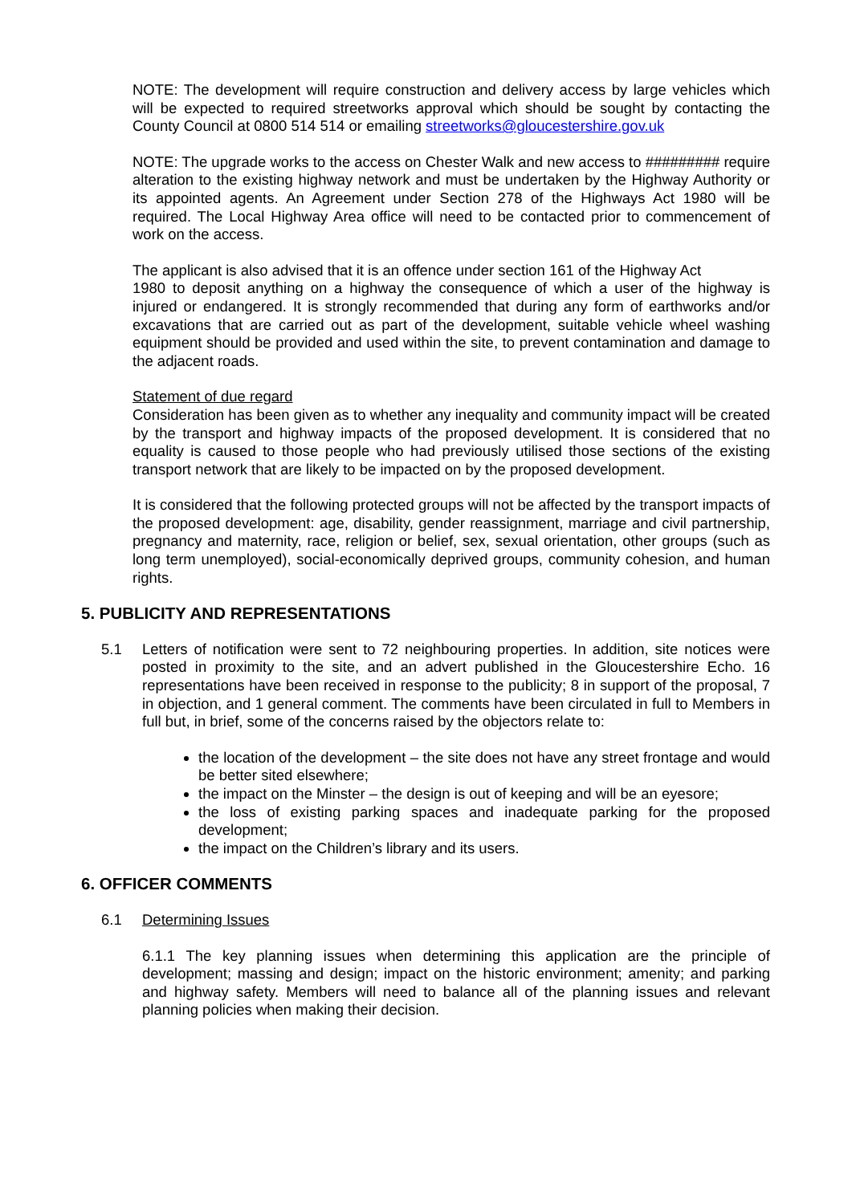NOTE: The development will require construction and delivery access by large vehicles which will be expected to required streetworks approval which should be sought by contacting the County Council at 0800 514 514 or emailing streetworks@gloucestershire.gov.uk
NOTE: The upgrade works to the access on Chester Walk and new access to ######### require alteration to the existing highway network and must be undertaken by the Highway Authority or its appointed agents. An Agreement under Section 278 of the Highways Act 1980 will be required. The Local Highway Area office will need to be contacted prior to commencement of work on the access.
The applicant is also advised that it is an offence under section 161 of the Highway Act
1980 to deposit anything on a highway the consequence of which a user of the highway is injured or endangered. It is strongly recommended that during any form of earthworks and/or excavations that are carried out as part of the development, suitable vehicle wheel washing equipment should be provided and used within the site, to prevent contamination and damage to the adjacent roads.
Statement of due regard
Consideration has been given as to whether any inequality and community impact will be created by the transport and highway impacts of the proposed development. It is considered that no equality is caused to those people who had previously utilised those sections of the existing transport network that are likely to be impacted on by the proposed development.
It is considered that the following protected groups will not be affected by the transport impacts of the proposed development: age, disability, gender reassignment, marriage and civil partnership, pregnancy and maternity, race, religion or belief, sex, sexual orientation, other groups (such as long term unemployed), social-economically deprived groups, community cohesion, and human rights.
5. PUBLICITY AND REPRESENTATIONS
5.1 Letters of notification were sent to 72 neighbouring properties. In addition, site notices were posted in proximity to the site, and an advert published in the Gloucestershire Echo. 16 representations have been received in response to the publicity; 8 in support of the proposal, 7 in objection, and 1 general comment. The comments have been circulated in full to Members in full but, in brief, some of the concerns raised by the objectors relate to:
the location of the development – the site does not have any street frontage and would be better sited elsewhere;
the impact on the Minster – the design is out of keeping and will be an eyesore;
the loss of existing parking spaces and inadequate parking for the proposed development;
the impact on the Children’s library and its users.
6. OFFICER COMMENTS
6.1 Determining Issues
6.1.1 The key planning issues when determining this application are the principle of development; massing and design; impact on the historic environment; amenity; and parking and highway safety. Members will need to balance all of the planning issues and relevant planning policies when making their decision.